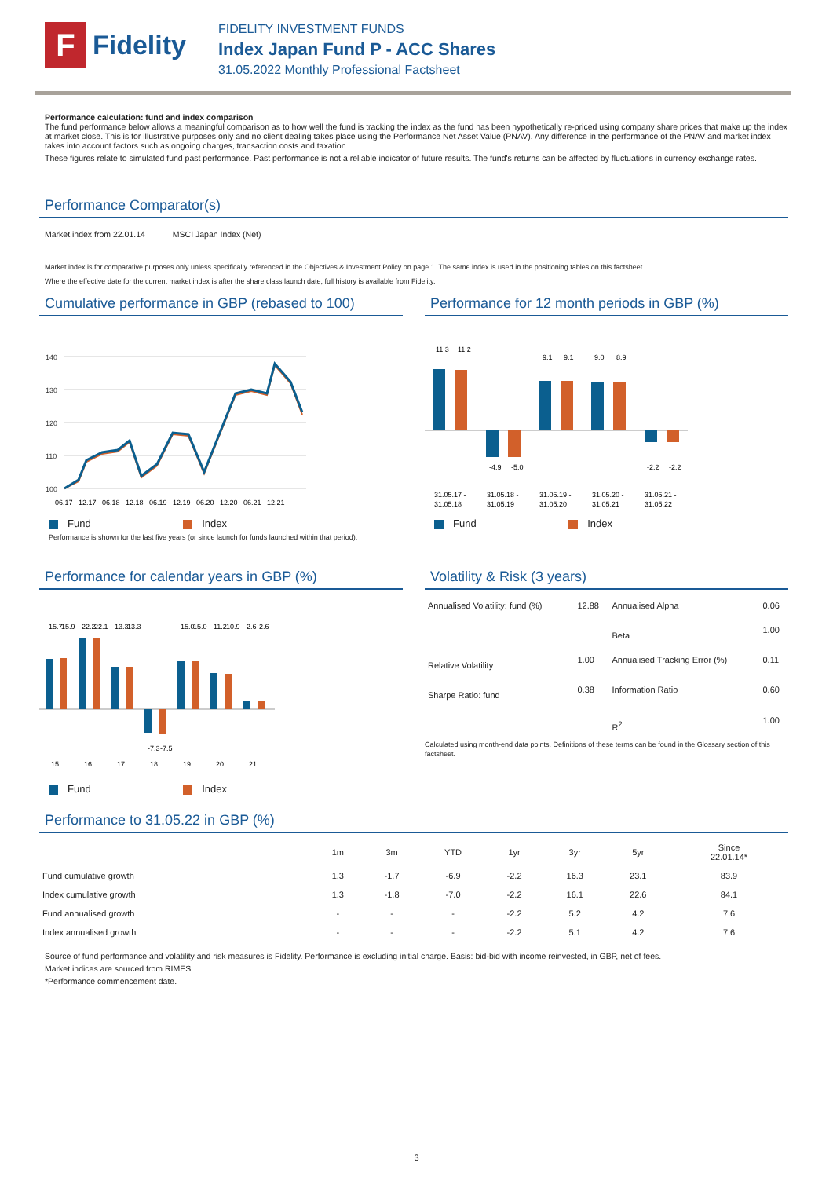F
Fidelity
FIDELITY INVESTMENT FUNDS
Index Japan Fund P - ACC Shares
31.05.2022 Monthly Professional Factsheet
Performance calculation: fund and index comparison
The fund performance below allows a meaningful comparison as to how well the fund is tracking the index as the fund has been hypothetically re-priced using company share prices that make up the index at market close. This is for illustrative purposes only and no client dealing takes place using the Performance Net Asset Value (PNAV). Any difference in the performance of the PNAV and market index takes into account factors such as ongoing charges, transaction costs and taxation.
These figures relate to simulated fund past performance. Past performance is not a reliable indicator of future results. The fund's returns can be affected by fluctuations in currency exchange rates.
Performance Comparator(s)
Market index from 22.01.14 MSCI Japan Index (Net)
Market index is for comparative purposes only unless specifically referenced in the Objectives & Investment Policy on page 1. The same index is used in the positioning tables on this factsheet.
Where the effective date for the current market index is after the share class launch date, full history is available from Fidelity.
Cumulative performance in GBP (rebased to 100)
140
130
120
110
100
06.17
12.17
06.18
12.18
06.19
12.19
06.20
12.20
06.21
12.21
Fund Index
Performance is shown for the last five years (or since launch for funds launched within that period).
Performance for 12 month periods in GBP (%)
11.3
11.2
-4.9
-5.0
9.1
9.1
9.0
8.9
-2.2
-2.2
31.05.17 -
31.05.18 -
31.05.19 -
31.05.20 -
31.05.21 -
31.05.18
31.05.19
31.05.20
31.05.21
31.05.22
Fund Index
Performance for calendar years in GBP (%)
15
16
17
18
19
20
21
15.7
15.9
22.2
22.1
13.3
13.3
-7.3
-7.5
15.0
15.0
11.2
10.9
2.6
2.6
Fund Index
Volatility & Risk (3 years)
| Annualised Volatility: fund (%) | 12.88 | Annualised Alpha | 0.06 |
| | | Beta | 1.00 |
| Relative Volatility | 1.00 | Annualised Tracking Error (%) | 0.11 |
| Sharpe Ratio: fund | 0.38 | Information Ratio | 0.60 |
| | | R<sup>2</sup> | 1.00 |
Calculated using month-end data points. Definitions of these terms can be found in the Glossary section of this factsheet.
Performance to 31.05.22 in GBP (%)
| | 1m | 3m | YTD | 1yr | 3yr | 5yr | Since 22.01.14* |
| --- | --- | --- | --- | --- | --- | --- | --- |
| Fund cumulative growth | 1.3 | -1.7 | -6.9 | -2.2 | 16.3 | 23.1 | 83.9 |
| Index cumulative growth | 1.3 | -1.8 | -7.0 | -2.2 | 16.1 | 22.6 | 84.1 |
| Fund annualised growth | - | - | - | -2.2 | 5.2 | 4.2 | 7.6 |
| Index annualised growth | - | - | - | -2.2 | 5.1 | 4.2 | 7.6 |
Source of fund performance and volatility and risk measures is Fidelity. Performance is excluding initial charge. Basis: bid-bid with income reinvested, in GBP, net of fees.
Market indices are sourced from RIMES.
*Performance commencement date.
3